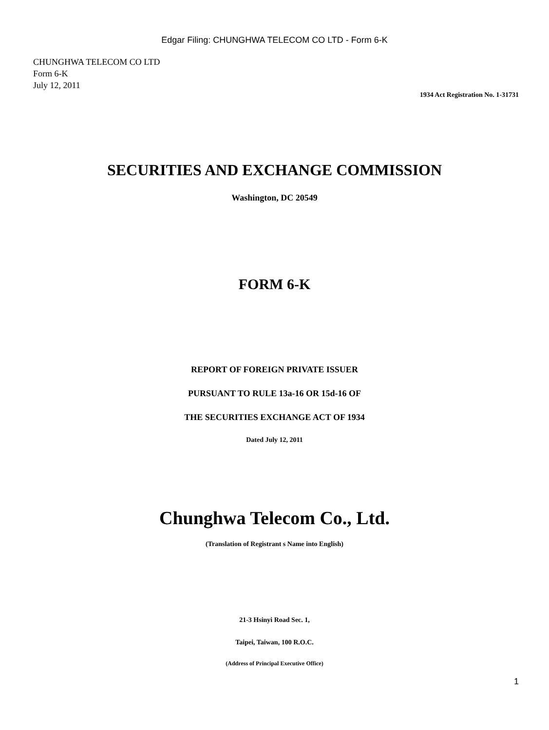Edgar Filing: CHUNGHWA TELECOM CO LTD - Form 6-K
CHUNGHWA TELECOM CO LTD
Form 6-K
July 12, 2011
1934 Act Registration No. 1-31731
SECURITIES AND EXCHANGE COMMISSION
Washington, DC 20549
FORM 6-K
REPORT OF FOREIGN PRIVATE ISSUER
PURSUANT TO RULE 13a-16 OR 15d-16 OF
THE SECURITIES EXCHANGE ACT OF 1934
Dated July 12, 2011
Chunghwa Telecom Co., Ltd.
(Translation of Registrant s Name into English)
21-3 Hsinyi Road Sec. 1,
Taipei, Taiwan, 100 R.O.C.
(Address of Principal Executive Office)
1